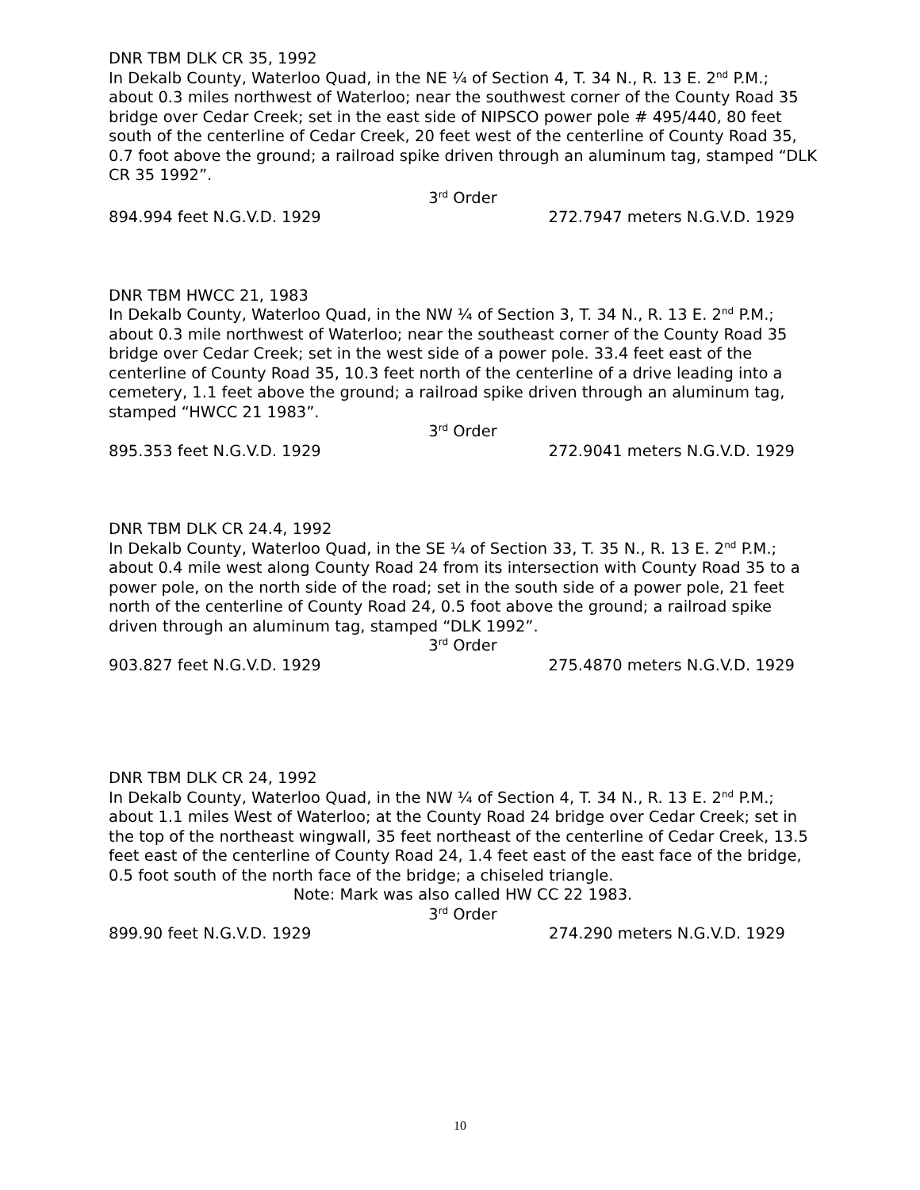DNR TBM DLK CR 35, 1992
In Dekalb County, Waterloo Quad, in the NE ¼ of Section 4, T. 34 N., R. 13 E. 2<sup>nd</sup> P.M.; about 0.3 miles northwest of Waterloo; near the southwest corner of the County Road 35 bridge over Cedar Creek; set in the east side of NIPSCO power pole # 495/440, 80 feet south of the centerline of Cedar Creek, 20 feet west of the centerline of County Road 35, 0.7 foot above the ground; a railroad spike driven through an aluminum tag, stamped “DLK CR 35 1992”.
3<sup>rd</sup> Order
894.994 feet N.G.V.D. 1929 272.7947 meters N.G.V.D. 1929
DNR TBM HWCC 21, 1983
In Dekalb County, Waterloo Quad, in the NW ¼ of Section 3, T. 34 N., R. 13 E. 2<sup>nd</sup> P.M.; about 0.3 mile northwest of Waterloo; near the southeast corner of the County Road 35 bridge over Cedar Creek; set in the west side of a power pole. 33.4 feet east of the centerline of County Road 35, 10.3 feet north of the centerline of a drive leading into a cemetery, 1.1 feet above the ground; a railroad spike driven through an aluminum tag, stamped “HWCC 21 1983”.
3<sup>rd</sup> Order
895.353 feet N.G.V.D. 1929 272.9041 meters N.G.V.D. 1929
DNR TBM DLK CR 24.4, 1992
In Dekalb County, Waterloo Quad, in the SE ¼ of Section 33, T. 35 N., R. 13 E. 2<sup>nd</sup> P.M.; about 0.4 mile west along County Road 24 from its intersection with County Road 35 to a power pole, on the north side of the road; set in the south side of a power pole, 21 feet north of the centerline of County Road 24, 0.5 foot above the ground; a railroad spike driven through an aluminum tag, stamped “DLK 1992”.
3<sup>rd</sup> Order
903.827 feet N.G.V.D. 1929 275.4870 meters N.G.V.D. 1929
DNR TBM DLK CR 24, 1992
In Dekalb County, Waterloo Quad, in the NW ¼ of Section 4, T. 34 N., R. 13 E. 2<sup>nd</sup> P.M.; about 1.1 miles West of Waterloo; at the County Road 24 bridge over Cedar Creek; set in the top of the northeast wingwall, 35 feet northeast of the centerline of Cedar Creek, 13.5 feet east of the centerline of County Road 24, 1.4 feet east of the east face of the bridge, 0.5 foot south of the north face of the bridge; a chiseled triangle.
Note: Mark was also called HW CC 22 1983.
3<sup>rd</sup> Order
899.90 feet N.G.V.D. 1929 274.290 meters N.G.V.D. 1929
10